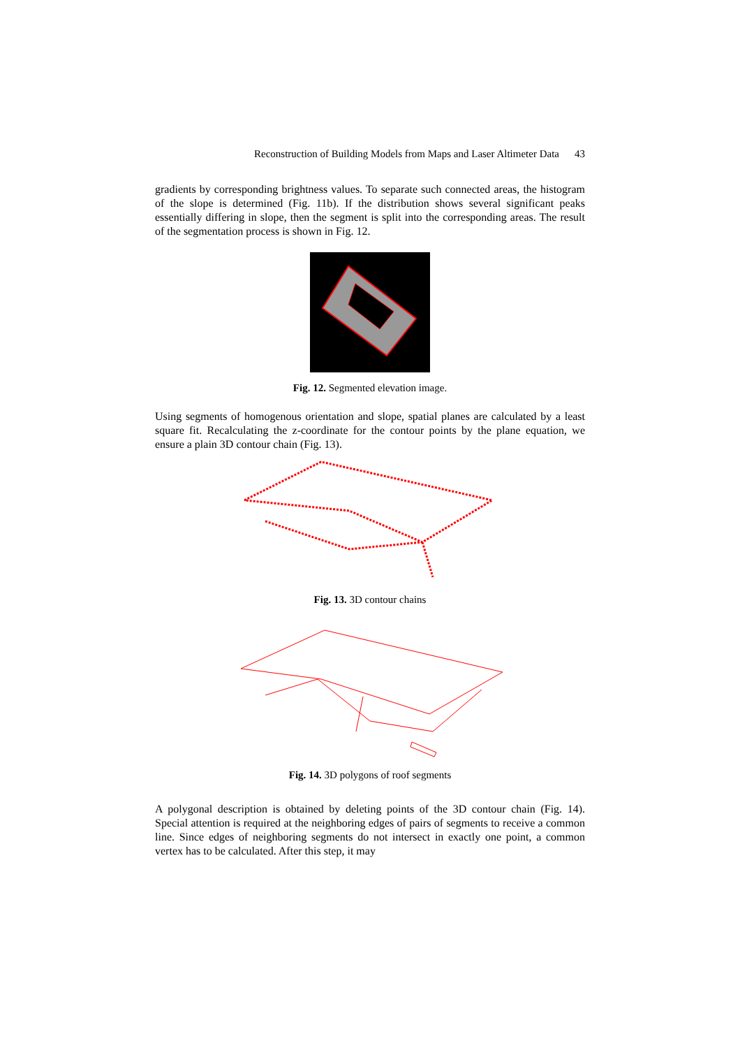Reconstruction of Building Models from Maps and Laser Altimeter Data 43
gradients by corresponding brightness values. To separate such connected areas, the histogram of the slope is determined (Fig. 11b). If the distribution shows several significant peaks essentially differing in slope, then the segment is split into the corresponding areas. The result of the segmentation process is shown in Fig. 12.
Fig. 12. Segmented elevation image.
Using segments of homogenous orientation and slope, spatial planes are calculated by a least square fit. Recalculating the z-coordinate for the contour points by the plane equation, we ensure a plain 3D contour chain (Fig. 13).
Fig. 13. 3D contour chains
Fig. 14. 3D polygons of roof segments
A polygonal description is obtained by deleting points of the 3D contour chain (Fig. 14). Special attention is required at the neighboring edges of pairs of segments to receive a common line. Since edges of neighboring segments do not intersect in exactly one point, a common vertex has to be calculated. After this step, it may